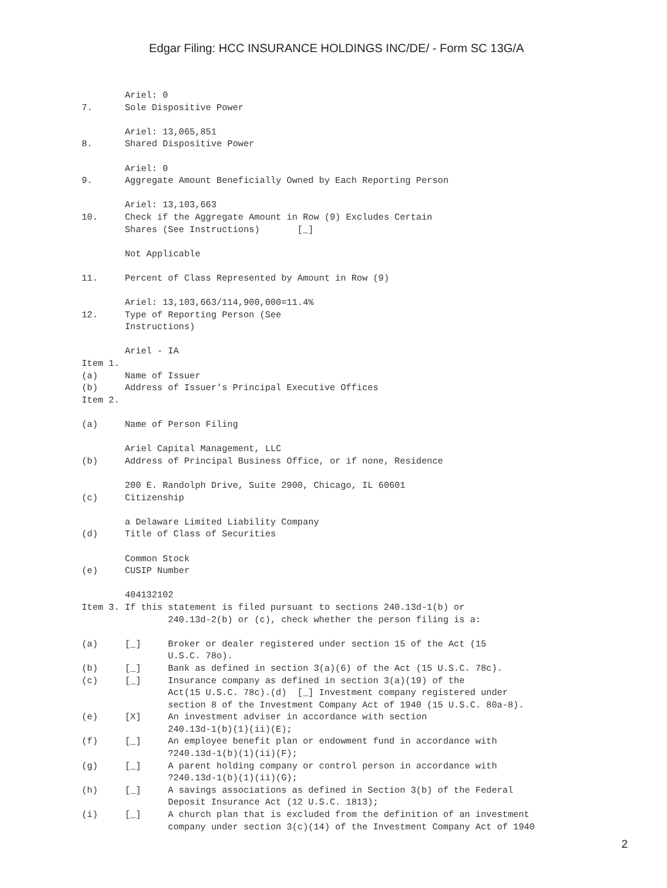Edgar Filing: HCC INSURANCE HOLDINGS INC/DE/ - Form SC 13G/A
        Ariel: 0
7.      Sole Dispositive Power

        Ariel: 13,065,851
8.      Shared Dispositive Power

        Ariel: 0
9.      Aggregate Amount Beneficially Owned by Each Reporting Person

        Ariel: 13,103,663
10.     Check if the Aggregate Amount in Row (9) Excludes Certain
        Shares (See Instructions)       [_]

        Not Applicable

11.     Percent of Class Represented by Amount in Row (9)

        Ariel: 13,103,663/114,900,000=11.4%
12.     Type of Reporting Person (See
        Instructions)

        Ariel - IA
Item 1.
(a)     Name of Issuer
(b)     Address of Issuer's Principal Executive Offices
Item 2.

(a)     Name of Person Filing

        Ariel Capital Management, LLC
(b)     Address of Principal Business Office, or if none, Residence

        200 E. Randolph Drive, Suite 2900, Chicago, IL 60601
(c)     Citizenship

        a Delaware Limited Liability Company
(d)     Title of Class of Securities

        Common Stock
(e)     CUSIP Number

        404132102
Item 3. If this statement is filed pursuant to sections 240.13d-1(b) or
                240.13d-2(b) or (c), check whether the person filing is a:

(a)     [_]     Broker or dealer registered under section 15 of the Act (15
                U.S.C. 78o).
(b)     [_]     Bank as defined in section 3(a)(6) of the Act (15 U.S.C. 78c).
(c)     [_]     Insurance company as defined in section 3(a)(19) of the
                Act(15 U.S.C. 78c).(d)  [_] Investment company registered under
                section 8 of the Investment Company Act of 1940 (15 U.S.C. 80a-8).
(e)     [X]     An investment adviser in accordance with section
                240.13d-1(b)(1)(ii)(E);
(f)     [_]     An employee benefit plan or endowment fund in accordance with
                ?240.13d-1(b)(1)(ii)(F);
(g)     [_]     A parent holding company or control person in accordance with
                ?240.13d-1(b)(1)(ii)(G);
(h)     [_]     A savings associations as defined in Section 3(b) of the Federal
                Deposit Insurance Act (12 U.S.C. 1813);
(i)     [_]     A church plan that is excluded from the definition of an investment
                company under section 3(c)(14) of the Investment Company Act of 1940
2